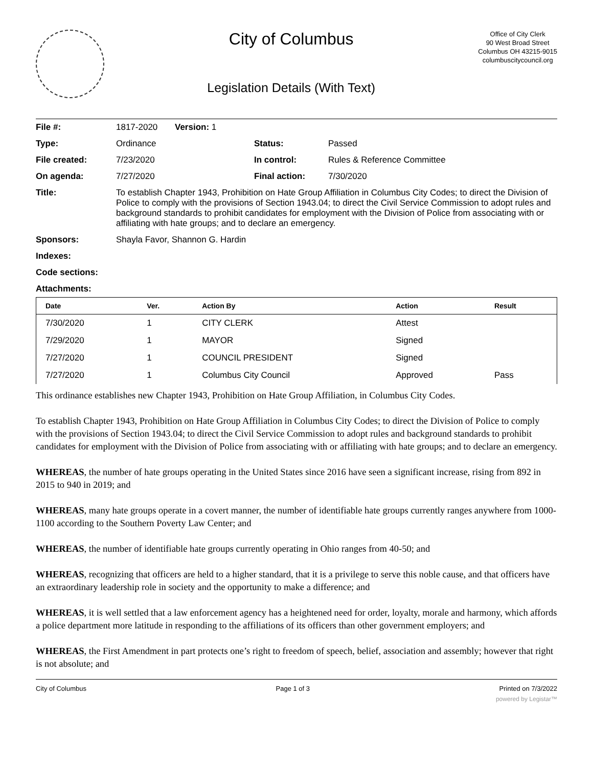City of Columbus
Legislation Details (With Text)
Office of City Clerk
90 West Broad Street
Columbus OH 43215-9015
columbuscitycouncil.org
| File #: | 1817-2020 | Version: 1 | | |
| Type: | Ordinance | | Status: | Passed |
| File created: | 7/23/2020 | | In control: | Rules & Reference Committee |
| On agenda: | 7/27/2020 | | Final action: | 7/30/2020 |
| Title: | To establish Chapter 1943, Prohibition on Hate Group Affiliation in Columbus City Codes; to direct the Division of Police to comply with the provisions of Section 1943.04; to direct the Civil Service Commission to adopt rules and background standards to prohibit candidates for employment with the Division of Police from associating with or affiliating with hate groups; and to declare an emergency. | | | |
| Sponsors: | Shayla Favor, Shannon G. Hardin | | | |
| Indexes: | | | | |
| Code sections: | | | | |
| Attachments: | | | | |
| Date | Ver. | Action By | Action | Result |
| --- | --- | --- | --- | --- |
| 7/30/2020 | 1 | CITY CLERK | Attest | |
| 7/29/2020 | 1 | MAYOR | Signed | |
| 7/27/2020 | 1 | COUNCIL PRESIDENT | Signed | |
| 7/27/2020 | 1 | Columbus City Council | Approved | Pass |
This ordinance establishes new Chapter 1943, Prohibition on Hate Group Affiliation, in Columbus City Codes.
To establish Chapter 1943, Prohibition on Hate Group Affiliation in Columbus City Codes; to direct the Division of Police to comply with the provisions of Section 1943.04; to direct the Civil Service Commission to adopt rules and background standards to prohibit candidates for employment with the Division of Police from associating with or affiliating with hate groups; and to declare an emergency.
WHEREAS, the number of hate groups operating in the United States since 2016 have seen a significant increase, rising from 892 in 2015 to 940 in 2019; and
WHEREAS, many hate groups operate in a covert manner, the number of identifiable hate groups currently ranges anywhere from 1000-1100 according to the Southern Poverty Law Center; and
WHEREAS, the number of identifiable hate groups currently operating in Ohio ranges from 40-50; and
WHEREAS, recognizing that officers are held to a higher standard, that it is a privilege to serve this noble cause, and that officers have an extraordinary leadership role in society and the opportunity to make a difference; and
WHEREAS, it is well settled that a law enforcement agency has a heightened need for order, loyalty, morale and harmony, which affords a police department more latitude in responding to the affiliations of its officers than other government employers; and
WHEREAS, the First Amendment in part protects one’s right to freedom of speech, belief, association and assembly; however that right is not absolute; and
City of Columbus Page 1 of 3 Printed on 7/3/2022
powered by Legistar™